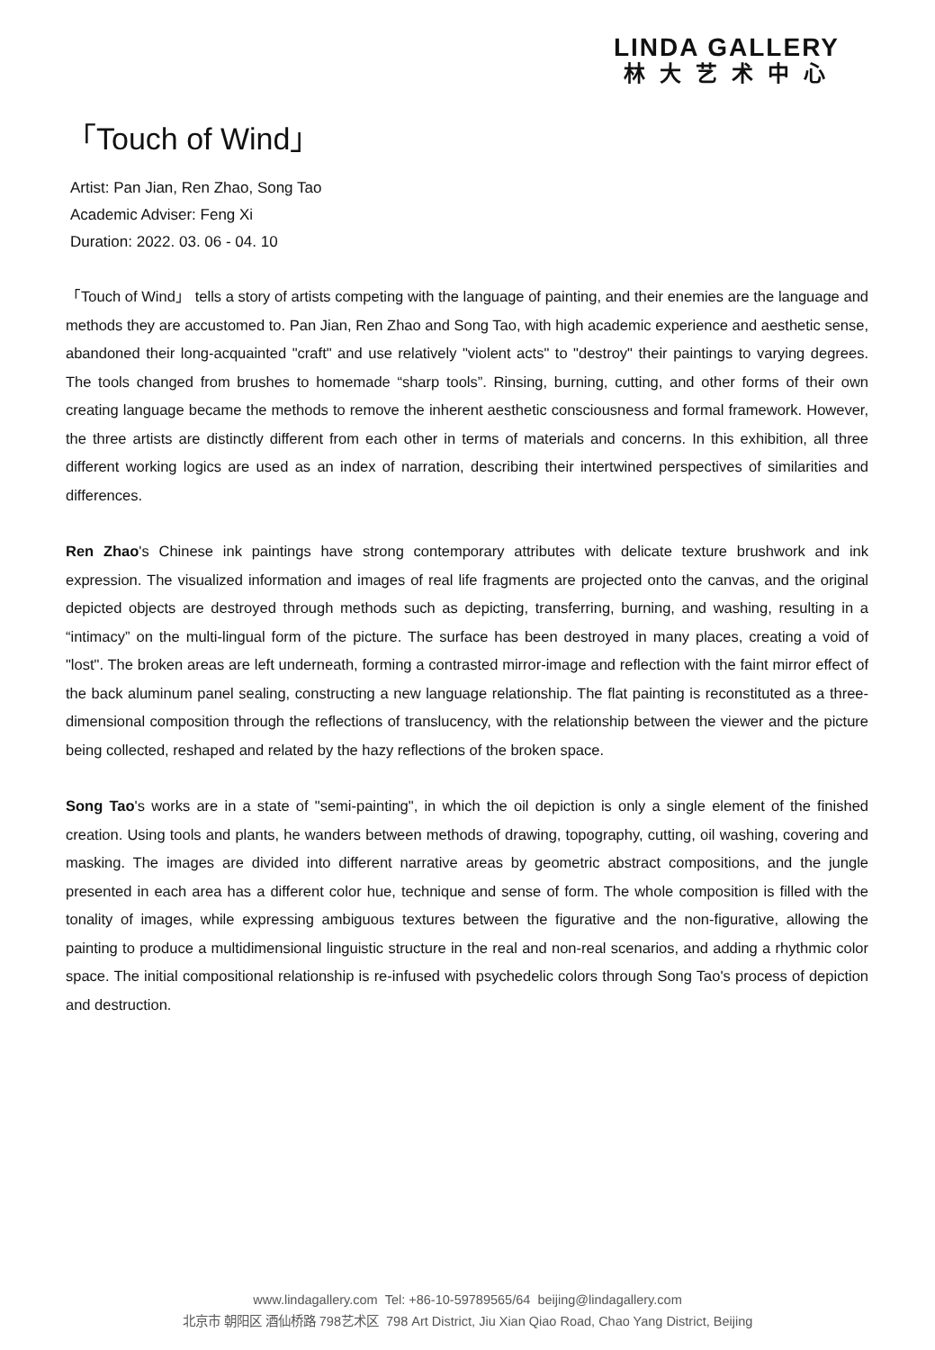LINDA GALLERY
林大艺术中心
「Touch of Wind」
Artist: Pan Jian, Ren Zhao, Song Tao
Academic Adviser: Feng Xi
Duration: 2022. 03. 06 - 04. 10
「Touch of Wind」 tells a story of artists competing with the language of painting, and their enemies are the language and methods they are accustomed to. Pan Jian, Ren Zhao and Song Tao, with high academic experience and aesthetic sense, abandoned their long-acquainted "craft" and use relatively "violent acts" to "destroy" their paintings to varying degrees. The tools changed from brushes to homemade “sharp tools”. Rinsing, burning, cutting, and other forms of their own creating language became the methods to remove the inherent aesthetic consciousness and formal framework. However, the three artists are distinctly different from each other in terms of materials and concerns. In this exhibition, all three different working logics are used as an index of narration, describing their intertwined perspectives of similarities and differences.
Ren Zhao's Chinese ink paintings have strong contemporary attributes with delicate texture brushwork and ink expression. The visualized information and images of real life fragments are projected onto the canvas, and the original depicted objects are destroyed through methods such as depicting, transferring, burning, and washing, resulting in a “intimacy” on the multi-lingual form of the picture. The surface has been destroyed in many places, creating a void of "lost". The broken areas are left underneath, forming a contrasted mirror-image and reflection with the faint mirror effect of the back aluminum panel sealing, constructing a new language relationship. The flat painting is reconstituted as a three-dimensional composition through the reflections of translucency, with the relationship between the viewer and the picture being collected, reshaped and related by the hazy reflections of the broken space.
Song Tao's works are in a state of "semi-painting", in which the oil depiction is only a single element of the finished creation. Using tools and plants, he wanders between methods of drawing, topography, cutting, oil washing, covering and masking. The images are divided into different narrative areas by geometric abstract compositions, and the jungle presented in each area has a different color hue, technique and sense of form. The whole composition is filled with the tonality of images, while expressing ambiguous textures between the figurative and the non-figurative, allowing the painting to produce a multidimensional linguistic structure in the real and non-real scenarios, and adding a rhythmic color space. The initial compositional relationship is re-infused with psychedelic colors through Song Tao's process of depiction and destruction.
www.lindagallery.com Tel: +86-10-59789565/64 beijing@lindagallery.com
北京市 朝阳区 酒仙桥路 798艺术区 798 Art District, Jiu Xian Qiao Road, Chao Yang District, Beijing